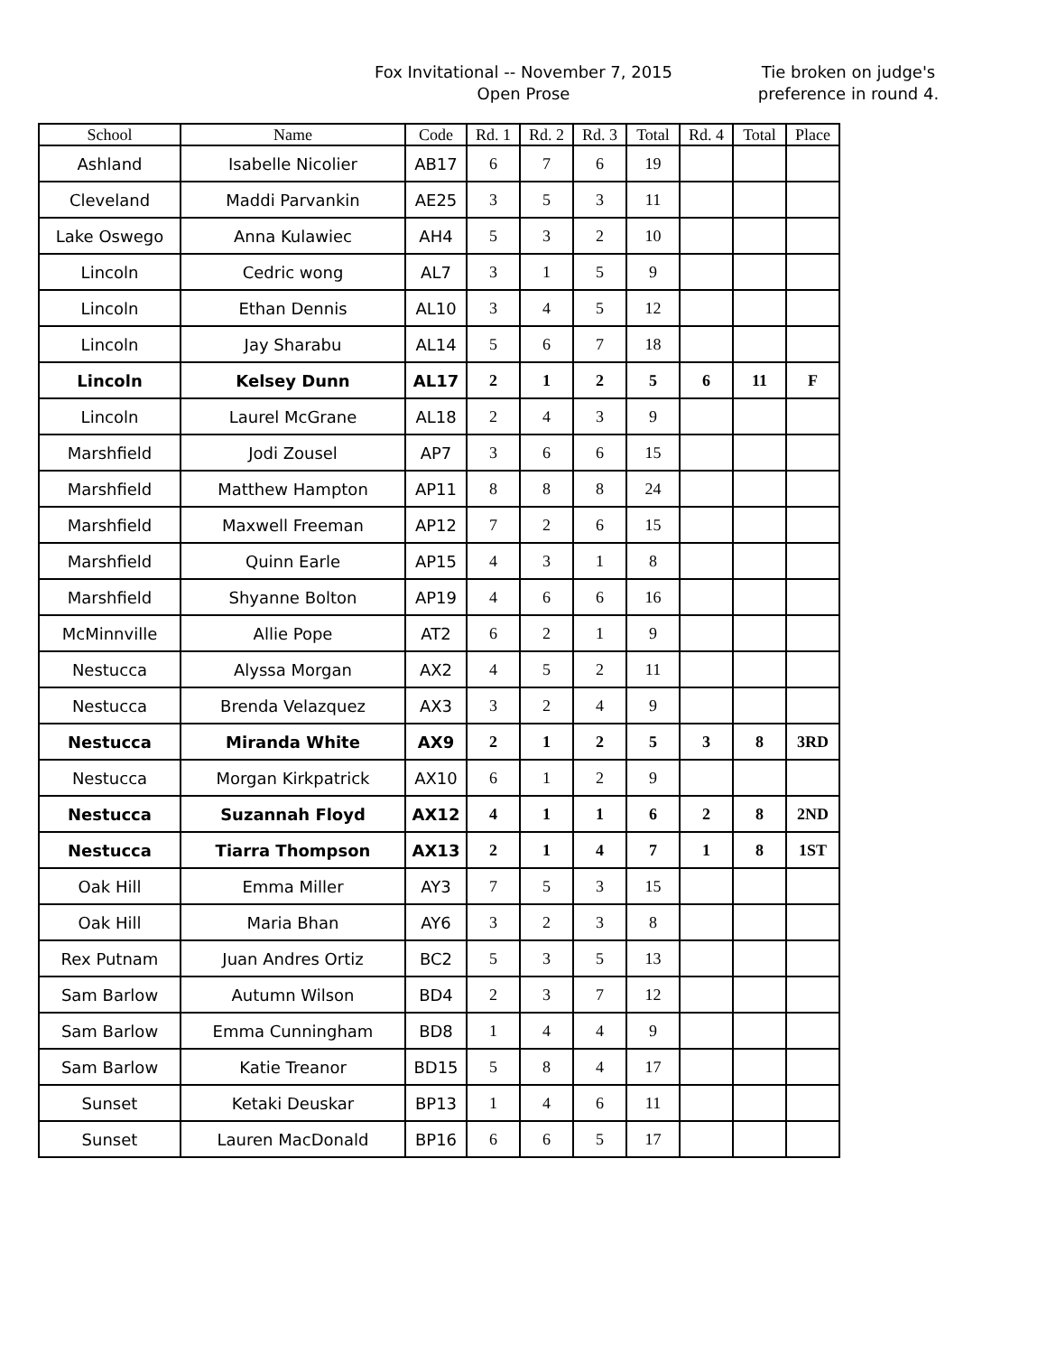Fox Invitational -- November 7, 2015
Open Prose
Tie broken on judge's
preference in round 4.
| School | Name | Code | Rd. 1 | Rd. 2 | Rd. 3 | Total | Rd. 4 | Total | Place |
| --- | --- | --- | --- | --- | --- | --- | --- | --- | --- |
| Ashland | Isabelle Nicolier | AB17 | 6 | 7 | 6 | 19 | | | |
| Cleveland | Maddi Parvankin | AE25 | 3 | 5 | 3 | 11 | | | |
| Lake Oswego | Anna Kulawiec | AH4 | 5 | 3 | 2 | 10 | | | |
| Lincoln | Cedric wong | AL7 | 3 | 1 | 5 | 9 | | | |
| Lincoln | Ethan Dennis | AL10 | 3 | 4 | 5 | 12 | | | |
| Lincoln | Jay Sharabu | AL14 | 5 | 6 | 7 | 18 | | | |
| Lincoln | Kelsey Dunn | AL17 | 2 | 1 | 2 | 5 | 6 | 11 | F |
| Lincoln | Laurel McGrane | AL18 | 2 | 4 | 3 | 9 | | | |
| Marshfield | Jodi Zousel | AP7 | 3 | 6 | 6 | 15 | | | |
| Marshfield | Matthew Hampton | AP11 | 8 | 8 | 8 | 24 | | | |
| Marshfield | Maxwell Freeman | AP12 | 7 | 2 | 6 | 15 | | | |
| Marshfield | Quinn Earle | AP15 | 4 | 3 | 1 | 8 | | | |
| Marshfield | Shyanne Bolton | AP19 | 4 | 6 | 6 | 16 | | | |
| McMinnville | Allie Pope | AT2 | 6 | 2 | 1 | 9 | | | |
| Nestucca | Alyssa Morgan | AX2 | 4 | 5 | 2 | 11 | | | |
| Nestucca | Brenda Velazquez | AX3 | 3 | 2 | 4 | 9 | | | |
| Nestucca | Miranda White | AX9 | 2 | 1 | 2 | 5 | 3 | 8 | 3RD |
| Nestucca | Morgan Kirkpatrick | AX10 | 6 | 1 | 2 | 9 | | | |
| Nestucca | Suzannah Floyd | AX12 | 4 | 1 | 1 | 6 | 2 | 8 | 2ND |
| Nestucca | Tiarra Thompson | AX13 | 2 | 1 | 4 | 7 | 1 | 8 | 1ST |
| Oak Hill | Emma Miller | AY3 | 7 | 5 | 3 | 15 | | | |
| Oak Hill | Maria Bhan | AY6 | 3 | 2 | 3 | 8 | | | |
| Rex Putnam | Juan Andres Ortiz | BC2 | 5 | 3 | 5 | 13 | | | |
| Sam Barlow | Autumn Wilson | BD4 | 2 | 3 | 7 | 12 | | | |
| Sam Barlow | Emma Cunningham | BD8 | 1 | 4 | 4 | 9 | | | |
| Sam Barlow | Katie Treanor | BD15 | 5 | 8 | 4 | 17 | | | |
| Sunset | Ketaki Deuskar | BP13 | 1 | 4 | 6 | 11 | | | |
| Sunset | Lauren MacDonald | BP16 | 6 | 6 | 5 | 17 | | | |